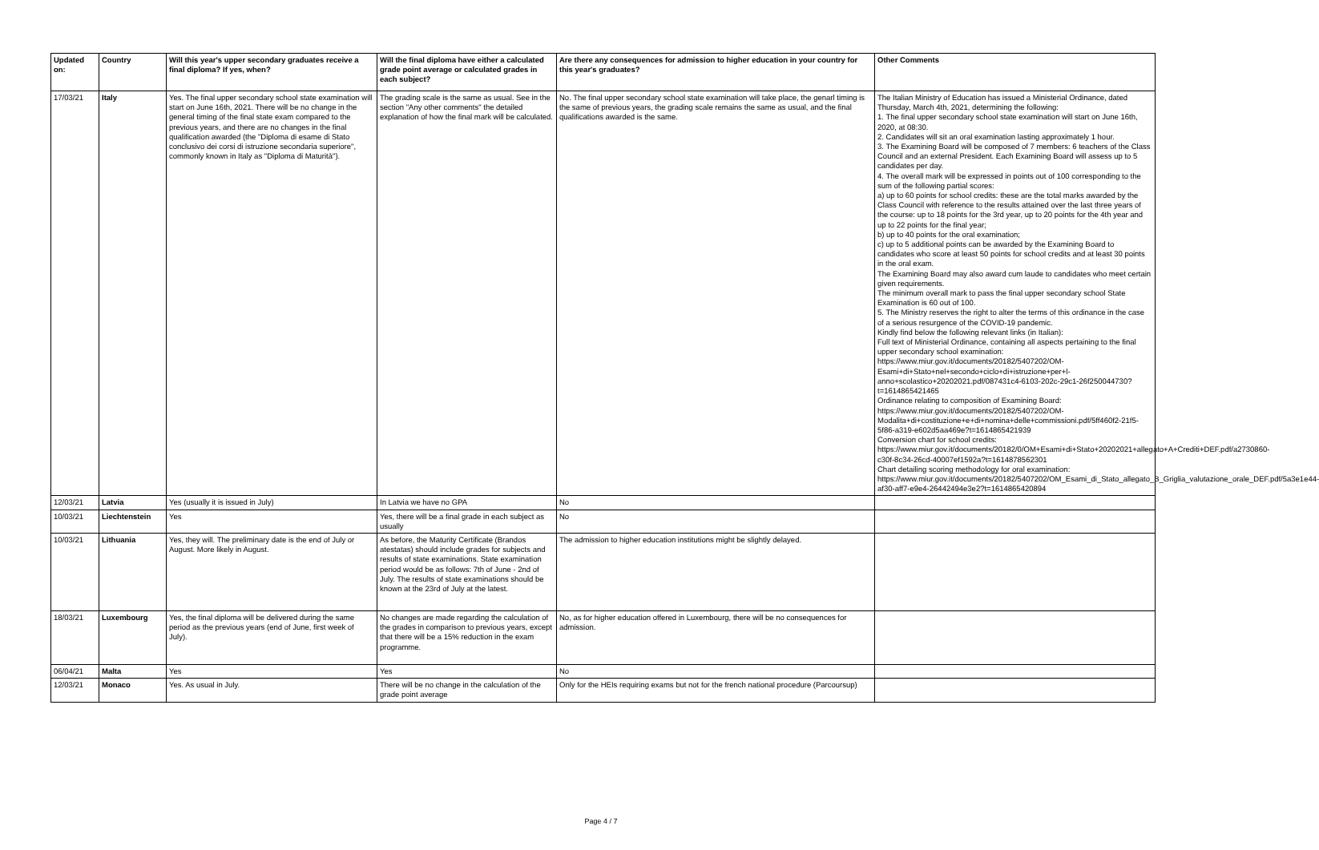| Updated on: | Country | Will this year's upper secondary graduates receive a final diploma? If yes, when? | Will the final diploma have either a calculated grade point average or calculated grades in each subject? | Are there any consequences for admission to higher education in your country for this year's graduates? | Other Comments |
| --- | --- | --- | --- | --- | --- |
| 17/03/21 | Italy | Yes. The final upper secondary school state examination will start on June 16th, 2021. There will be no change in the general timing of the final state exam compared to the previous years, and there are no changes in the final qualification awarded (the "Diploma di esame di Stato conclusivo dei corsi di istruzione secondaria superiore", commonly known in Italy as "Diploma di Maturità"). | The grading scale is the same as usual. See in the section "Any other comments" the detailed explanation of how the final mark will be calculated. | No. The final upper secondary school state examination will take place, the genarl timing is the same of previous years, the grading scale remains the same as usual, and the final qualifications awarded is the same. | The Italian Ministry of Education has issued a Ministerial Ordinance, dated Thursday, March 4th, 2021, determining the following: 1. The final upper secondary school state examination will start on June 16th, 2020, at 08:30. 2. Candidates will sit an oral examination lasting approximately 1 hour. 3. The Examining Board will be composed of 7 members: 6 teachers of the Class Council and an external President. Each Examining Board will assess up to 5 candidates per day. 4. The overall mark will be expressed in points out of 100 corresponding to the sum of the following partial scores: a) up to 60 points for school credits: these are the total marks awarded by the Class Council with reference to the results attained over the last three years of the course: up to 18 points for the 3rd year, up to 20 points for the 4th year and up to 22 points for the final year; b) up to 40 points for the oral examination; c) up to 5 additional points can be awarded by the Examining Board to candidates who score at least 50 points for school credits and at least 30 points in the oral exam. The Examining Board may also award cum laude to candidates who meet certain given requirements. The minimum overall mark to pass the final upper secondary school State Examination is 60 out of 100. 5. The Ministry reserves the right to alter the terms of this ordinance in the case of a serious resurgence of the COVID-19 pandemic. Kindly find below the following relevant links (in Italian): Full text of Ministerial Ordinance, containing all aspects pertaining to the final upper secondary school examination: https://www.miur.gov.it/documents/20182/5407202/OM-Esami+di+Stato+nel+secondo+ciclo+di+istruzione+per+l-anno+scolastico+20202021.pdf/087431c4-6103-202c-29c1-26f250044730?t=1614865421465 Ordinance relating to composition of Examining Board: https://www.miur.gov.it/documents/20182/5407202/OM-Modalita+di+costituzione+e+di+nomina+delle+commissioni.pdf/5ff460f2-21f5-5f86-a319-e602d5aa469e?t=1614865421939 Conversion chart for school credits: https://www.miur.gov.it/documents/20182/0/OM+Esami+di+Stato+20202021+allegato+A+Crediti+DEF.pdf/a2730860-c30f-8c34-26cd-40007ef1592a?t=1614878562301 Chart detailing scoring methodology for oral examination: https://www.miur.gov.it/documents/20182/5407202/OM_Esami_di_Stato_allegato_B_Griglia_valutazione_orale_DEF.pdf/5a3e1e44-af30-aff7-e9e4-26442494e3e2?t=1614865420894 |
| 12/03/21 | Latvia | Yes (usually it is issued in July) | In Latvia we have no GPA | No | |
| 10/03/21 | Liechtenstein | Yes | Yes, there will be a final grade in each subject as usually | No | |
| 10/03/21 | Lithuania | Yes, they will. The preliminary date is the end of July or August. More likely in August. | As before, the Maturity Certificate (Brandos atestatas) should include grades for subjects and results of state examinations. State examination period would be as follows: 7th of June - 2nd of July. The results of state examinations should be known at the 23rd of July at the latest. | The admission to higher education institutions might be slightly delayed. | |
| 18/03/21 | Luxembourg | Yes, the final diploma will be delivered during the same period as the previous years (end of June, first week of July). | No changes are made regarding the calculation of the grades in comparison to previous years, except that there will be a 15% reduction in the exam programme. | No, as for higher education offered in Luxembourg, there will be no consequences for admission. | |
| 06/04/21 | Malta | Yes | Yes | No | |
| 12/03/21 | Monaco | Yes. As usual in July. | There will be no change in the calculation of the grade point average | Only for the HEIs requiring exams but not for the french national procedure (Parcoursup) | |
Page 4 / 7